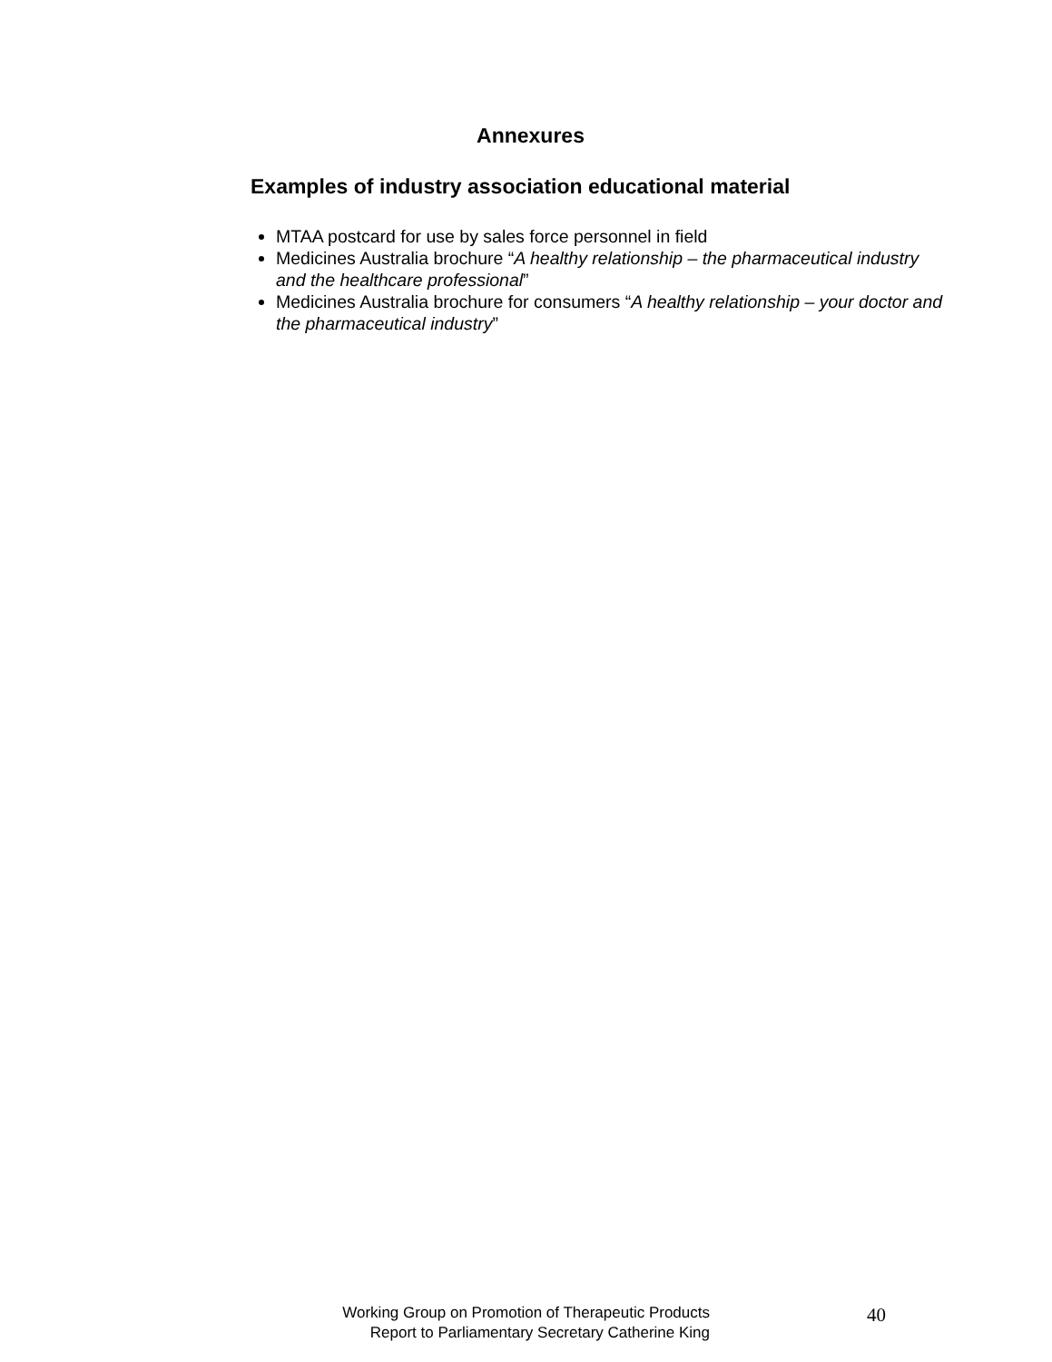Annexures
Examples of industry association educational material
MTAA postcard for use by sales force personnel in field
Medicines Australia brochure “A healthy relationship – the pharmaceutical industry and the healthcare professional”
Medicines Australia brochure for consumers “A healthy relationship – your doctor and the pharmaceutical industry”
Working Group on Promotion of Therapeutic Products
Report to Parliamentary Secretary Catherine King
40